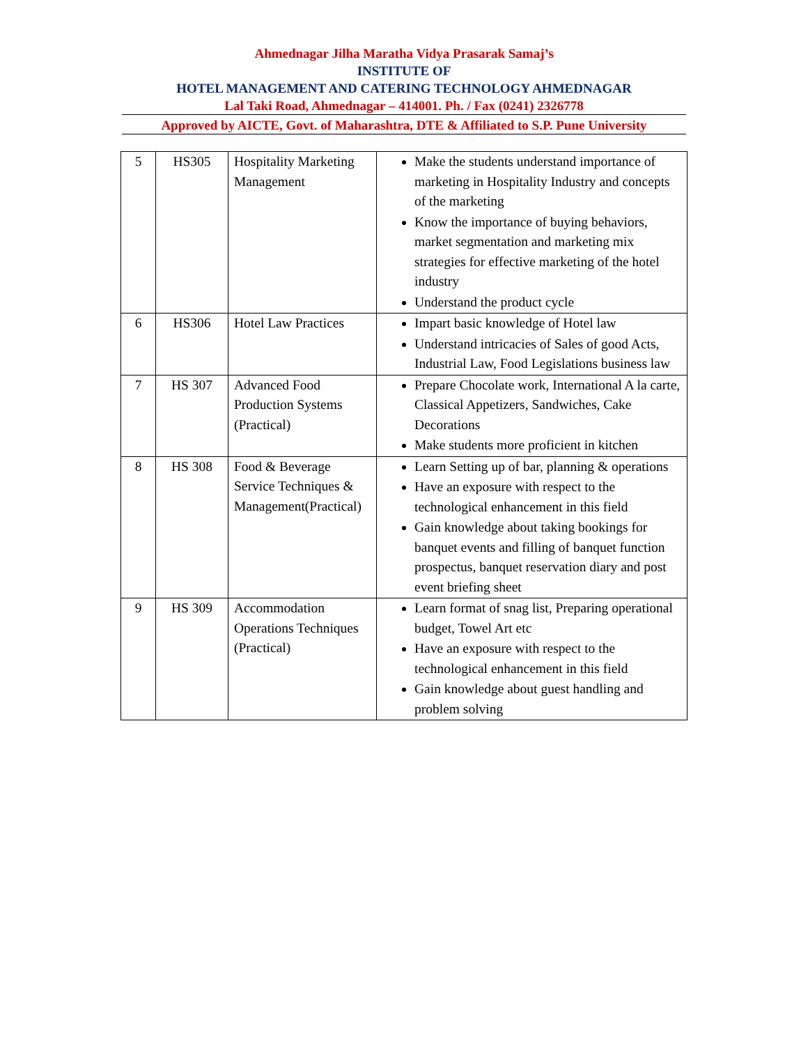Ahmednagar Jilha Maratha Vidya Prasarak Samaj’s
INSTITUTE OF
HOTEL MANAGEMENT AND CATERING TECHNOLOGY AHMEDNAGAR
Lal Taki Road, Ahmednagar – 414001. Ph. / Fax (0241) 2326778
Approved by AICTE, Govt. of Maharashtra, DTE & Affiliated to S.P. Pune University
| 5 | HS305 | Hospitality Marketing Management | Make the students understand importance of marketing in Hospitality Industry and concepts of the marketing Know the importance of buying behaviors, market segmentation and marketing mix strategies for effective marketing of the hotel industry Understand the product cycle |
| 6 | HS306 | Hotel Law Practices | Impart basic knowledge of Hotel law Understand intricacies of Sales of good Acts, Industrial Law, Food Legislations business law |
| 7 | HS 307 | Advanced Food Production Systems (Practical) | Prepare Chocolate work, International A la carte, Classical Appetizers, Sandwiches, Cake Decorations Make students more proficient in kitchen |
| 8 | HS 308 | Food & Beverage Service Techniques & Management(Practical) | Learn Setting up of bar, planning & operations Have an exposure with respect to the technological enhancement in this field Gain knowledge about taking bookings for banquet events and filling of banquet function prospectus, banquet reservation diary and post event briefing sheet |
| 9 | HS 309 | Accommodation Operations Techniques (Practical) | Learn format of snag list, Preparing operational budget, Towel Art etc Have an exposure with respect to the technological enhancement in this field Gain knowledge about guest handling and problem solving |